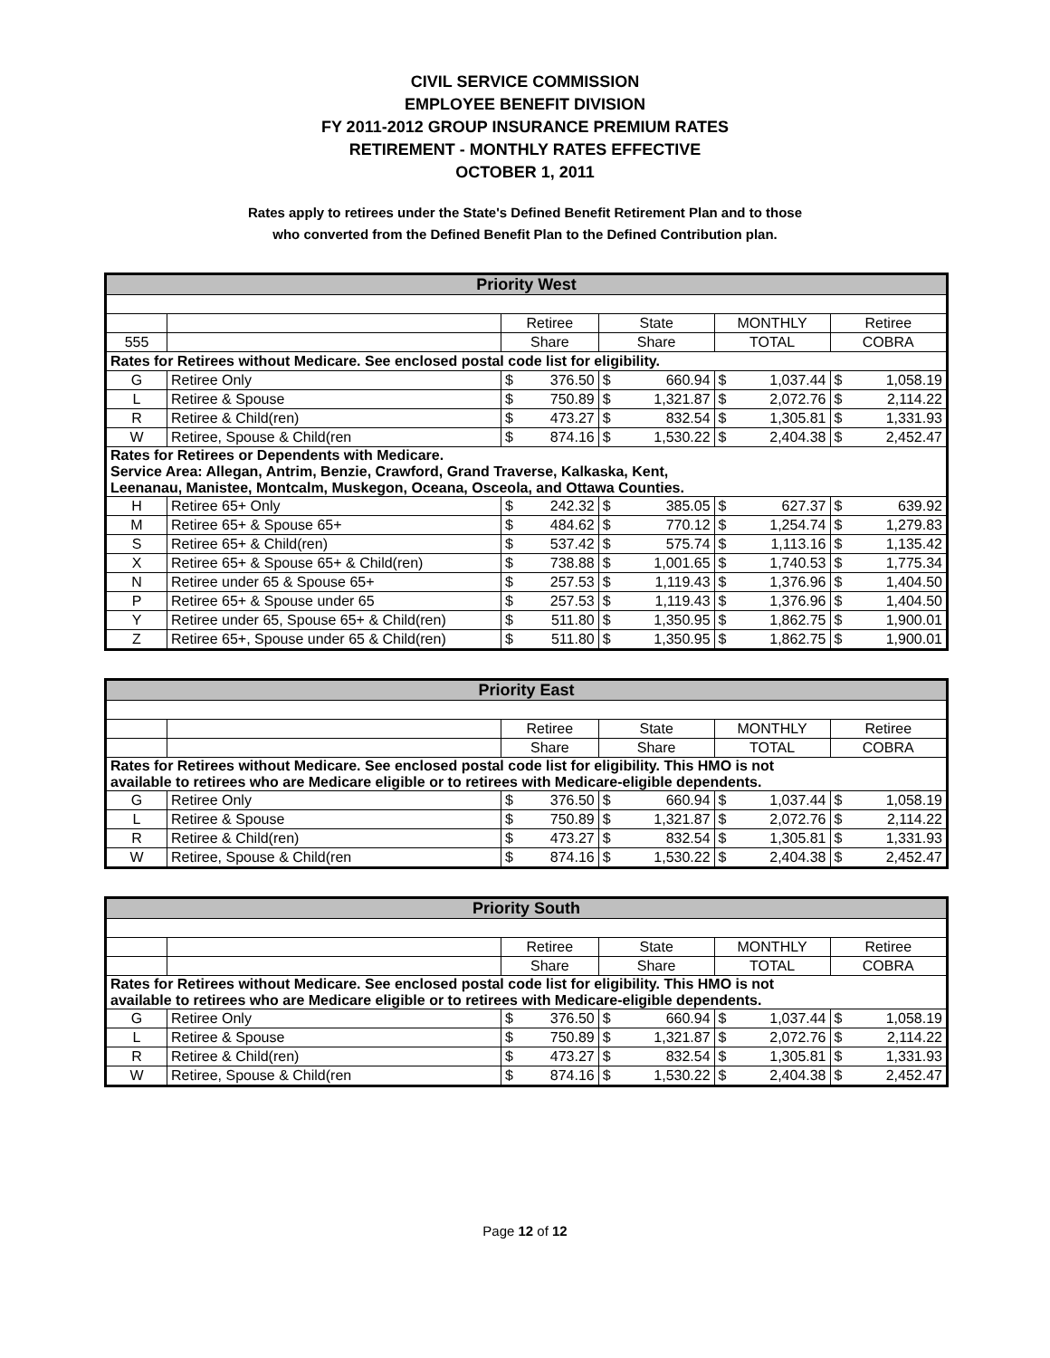CIVIL SERVICE COMMISSION
EMPLOYEE BENEFIT DIVISION
FY 2011-2012 GROUP INSURANCE PREMIUM RATES
RETIREMENT - MONTHLY RATES EFFECTIVE
OCTOBER 1, 2011
Rates apply to retirees under the State's Defined Benefit Retirement Plan and to those
who converted from the Defined Benefit Plan to the Defined Contribution plan.
| Priority West | | | | | | | | | |
| --- | --- | --- | --- | --- | --- | --- | --- | --- | --- |
| | | Retiree | | State | | MONTHLY | | Retiree | |
| 555 | | Share | | Share | | TOTAL | | COBRA | |
| Rates for Retirees without Medicare. See enclosed postal code list for eligibility. | | | | | | | | | |
| G | Retiree Only | $ | 376.50 | $ | 660.94 | $ | 1,037.44 | $ | 1,058.19 |
| L | Retiree & Spouse | $ | 750.89 | $ | 1,321.87 | $ | 2,072.76 | $ | 2,114.22 |
| R | Retiree & Child(ren) | $ | 473.27 | $ | 832.54 | $ | 1,305.81 | $ | 1,331.93 |
| W | Retiree, Spouse & Child(ren | $ | 874.16 | $ | 1,530.22 | $ | 2,404.38 | $ | 2,452.47 |
| Rates for Retirees or Dependents with Medicare. Service Area: Allegan, Antrim, Benzie, Crawford, Grand Traverse, Kalkaska, Kent, Leenanau, Manistee, Montcalm, Muskegon, Oceana, Osceola, and Ottawa Counties. | | | | | | | | | |
| H | Retiree 65+ Only | $ | 242.32 | $ | 385.05 | $ | 627.37 | $ | 639.92 |
| M | Retiree 65+ & Spouse 65+ | $ | 484.62 | $ | 770.12 | $ | 1,254.74 | $ | 1,279.83 |
| S | Retiree 65+ & Child(ren) | $ | 537.42 | $ | 575.74 | $ | 1,113.16 | $ | 1,135.42 |
| X | Retiree 65+ & Spouse 65+ & Child(ren) | $ | 738.88 | $ | 1,001.65 | $ | 1,740.53 | $ | 1,775.34 |
| N | Retiree under 65 & Spouse 65+ | $ | 257.53 | $ | 1,119.43 | $ | 1,376.96 | $ | 1,404.50 |
| P | Retiree 65+ & Spouse under 65 | $ | 257.53 | $ | 1,119.43 | $ | 1,376.96 | $ | 1,404.50 |
| Y | Retiree under 65, Spouse 65+ & Child(ren) | $ | 511.80 | $ | 1,350.95 | $ | 1,862.75 | $ | 1,900.01 |
| Z | Retiree 65+, Spouse under 65 & Child(ren) | $ | 511.80 | $ | 1,350.95 | $ | 1,862.75 | $ | 1,900.01 |
| Priority East | | | | | | | | | |
| --- | --- | --- | --- | --- | --- | --- | --- | --- | --- |
| | | Retiree | | State | | MONTHLY | | Retiree | |
| | | Share | | Share | | TOTAL | | COBRA | |
| Rates for Retirees without Medicare. See enclosed postal code list for eligibility. This HMO is not available to retirees who are Medicare eligible or to retirees with Medicare-eligible dependents. | | | | | | | | | |
| G | Retiree Only | $ | 376.50 | $ | 660.94 | $ | 1,037.44 | $ | 1,058.19 |
| L | Retiree & Spouse | $ | 750.89 | $ | 1,321.87 | $ | 2,072.76 | $ | 2,114.22 |
| R | Retiree & Child(ren) | $ | 473.27 | $ | 832.54 | $ | 1,305.81 | $ | 1,331.93 |
| W | Retiree, Spouse & Child(ren | $ | 874.16 | $ | 1,530.22 | $ | 2,404.38 | $ | 2,452.47 |
| Priority South | | | | | | | | | |
| --- | --- | --- | --- | --- | --- | --- | --- | --- | --- |
| | | Retiree | | State | | MONTHLY | | Retiree | |
| | | Share | | Share | | TOTAL | | COBRA | |
| Rates for Retirees without Medicare. See enclosed postal code list for eligibility. This HMO is not available to retirees who are Medicare eligible or to retirees with Medicare-eligible dependents. | | | | | | | | | |
| G | Retiree Only | $ | 376.50 | $ | 660.94 | $ | 1,037.44 | $ | 1,058.19 |
| L | Retiree & Spouse | $ | 750.89 | $ | 1,321.87 | $ | 2,072.76 | $ | 2,114.22 |
| R | Retiree & Child(ren) | $ | 473.27 | $ | 832.54 | $ | 1,305.81 | $ | 1,331.93 |
| W | Retiree, Spouse & Child(ren | $ | 874.16 | $ | 1,530.22 | $ | 2,404.38 | $ | 2,452.47 |
Page 12 of 12